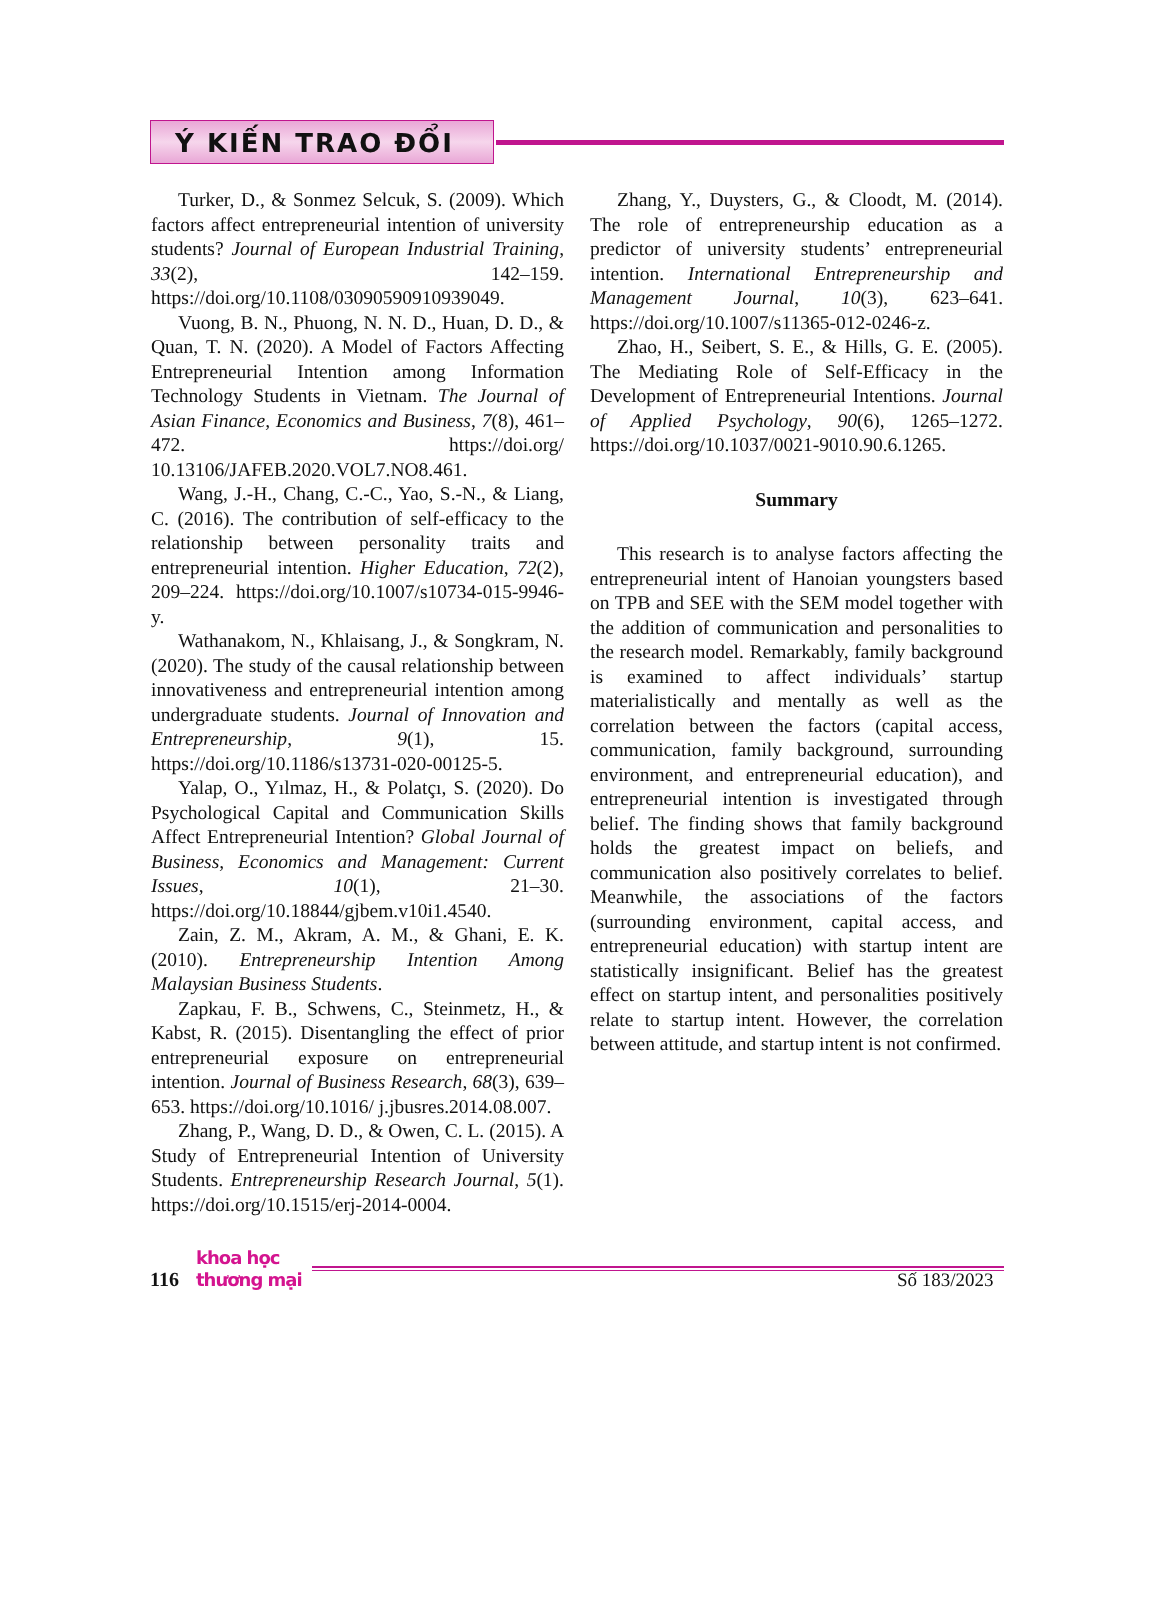Ý KIẾN TRAO ĐỔI
Turker, D., & Sonmez Selcuk, S. (2009). Which factors affect entrepreneurial intention of university students? Journal of European Industrial Training, 33(2), 142–159. https://doi.org/10.1108/03090590910939049.
Vuong, B. N., Phuong, N. N. D., Huan, D. D., & Quan, T. N. (2020). A Model of Factors Affecting Entrepreneurial Intention among Information Technology Students in Vietnam. The Journal of Asian Finance, Economics and Business, 7(8), 461–472. https://doi.org/ 10.13106/JAFEB.2020.VOL7.NO8.461.
Wang, J.-H., Chang, C.-C., Yao, S.-N., & Liang, C. (2016). The contribution of self-efficacy to the relationship between personality traits and entrepreneurial intention. Higher Education, 72(2), 209–224. https://doi.org/10.1007/s10734-015-9946-y.
Wathanakom, N., Khlaisang, J., & Songkram, N. (2020). The study of the causal relationship between innovativeness and entrepreneurial intention among undergraduate students. Journal of Innovation and Entrepreneurship, 9(1), 15. https://doi.org/10.1186/s13731-020-00125-5.
Yalap, O., Yılmaz, H., & Polatçı, S. (2020). Do Psychological Capital and Communication Skills Affect Entrepreneurial Intention? Global Journal of Business, Economics and Management: Current Issues, 10(1), 21–30. https://doi.org/10.18844/gjbem.v10i1.4540.
Zain, Z. M., Akram, A. M., & Ghani, E. K. (2010). Entrepreneurship Intention Among Malaysian Business Students.
Zapkau, F. B., Schwens, C., Steinmetz, H., & Kabst, R. (2015). Disentangling the effect of prior entrepreneurial exposure on entrepreneurial intention. Journal of Business Research, 68(3), 639–653. https://doi.org/10.1016/ j.jbusres.2014.08.007.
Zhang, P., Wang, D. D., & Owen, C. L. (2015). A Study of Entrepreneurial Intention of University Students. Entrepreneurship Research Journal, 5(1). https://doi.org/10.1515/erj-2014-0004.
Zhang, Y., Duysters, G., & Cloodt, M. (2014). The role of entrepreneurship education as a predictor of university students’ entrepreneurial intention. International Entrepreneurship and Management Journal, 10(3), 623–641. https://doi.org/10.1007/s11365-012-0246-z.
Zhao, H., Seibert, S. E., & Hills, G. E. (2005). The Mediating Role of Self-Efficacy in the Development of Entrepreneurial Intentions. Journal of Applied Psychology, 90(6), 1265–1272. https://doi.org/10.1037/0021-9010.90.6.1265.
Summary
This research is to analyse factors affecting the entrepreneurial intent of Hanoian youngsters based on TPB and SEE with the SEM model together with the addition of communication and personalities to the research model. Remarkably, family background is examined to affect individuals’ startup materialistically and mentally as well as the correlation between the factors (capital access, communication, family background, surrounding environment, and entrepreneurial education), and entrepreneurial intention is investigated through belief. The finding shows that family background holds the greatest impact on beliefs, and communication also positively correlates to belief. Meanwhile, the associations of the factors (surrounding environment, capital access, and entrepreneurial education) with startup intent are statistically insignificant. Belief has the greatest effect on startup intent, and personalities positively relate to startup intent. However, the correlation between attitude, and startup intent is not confirmed.
116
khoa học
thương mại
Số 183/2023